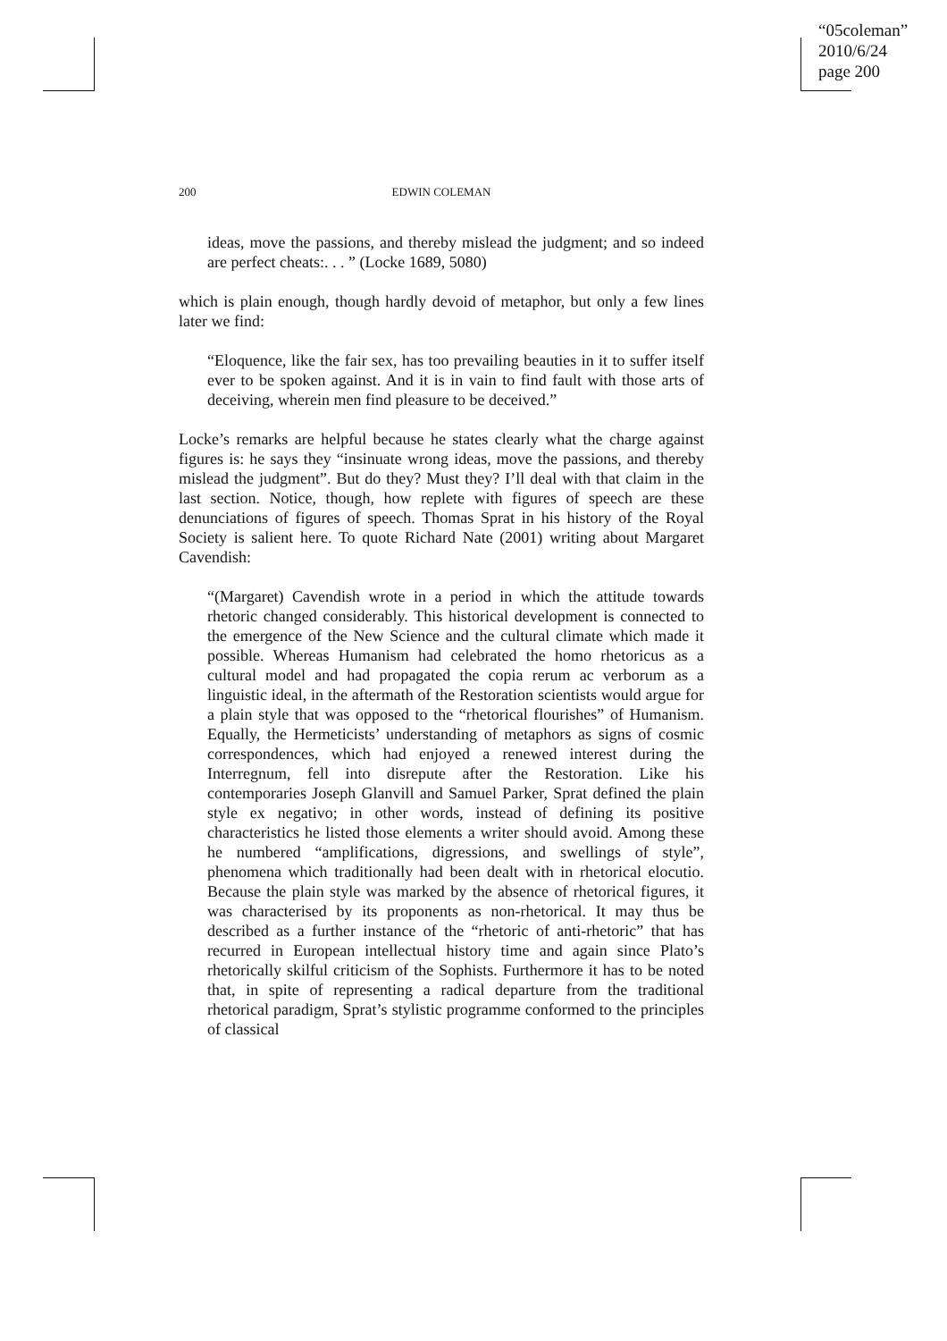“05coleman”
2010/6/24
page 200
200 EDWIN COLEMAN
ideas, move the passions, and thereby mislead the judgment; and so indeed are perfect cheats:. . . ” (Locke 1689, 5080)
which is plain enough, though hardly devoid of metaphor, but only a few lines later we find:
“Eloquence, like the fair sex, has too prevailing beauties in it to suffer itself ever to be spoken against. And it is in vain to find fault with those arts of deceiving, wherein men find pleasure to be deceived.”
Locke’s remarks are helpful because he states clearly what the charge against figures is: he says they “insinuate wrong ideas, move the passions, and thereby mislead the judgment”. But do they? Must they? I’ll deal with that claim in the last section. Notice, though, how replete with figures of speech are these denunciations of figures of speech. Thomas Sprat in his history of the Royal Society is salient here. To quote Richard Nate (2001) writing about Margaret Cavendish:
“(Margaret) Cavendish wrote in a period in which the attitude towards rhetoric changed considerably. This historical development is connected to the emergence of the New Science and the cultural climate which made it possible. Whereas Humanism had celebrated the homo rhetoricus as a cultural model and had propagated the copia rerum ac verborum as a linguistic ideal, in the aftermath of the Restoration scientists would argue for a plain style that was opposed to the “rhetorical flourishes” of Humanism. Equally, the Hermeticists’ understanding of metaphors as signs of cosmic correspondences, which had enjoyed a renewed interest during the Interregnum, fell into disrepute after the Restoration. Like his contemporaries Joseph Glanvill and Samuel Parker, Sprat defined the plain style ex negativo; in other words, instead of defining its positive characteristics he listed those elements a writer should avoid. Among these he numbered “amplifications, digressions, and swellings of style”, phenomena which traditionally had been dealt with in rhetorical elocutio. Because the plain style was marked by the absence of rhetorical figures, it was characterised by its proponents as non-rhetorical. It may thus be described as a further instance of the “rhetoric of anti-rhetoric” that has recurred in European intellectual history time and again since Plato’s rhetorically skilful criticism of the Sophists. Furthermore it has to be noted that, in spite of representing a radical departure from the traditional rhetorical paradigm, Sprat’s stylistic programme conformed to the principles of classical